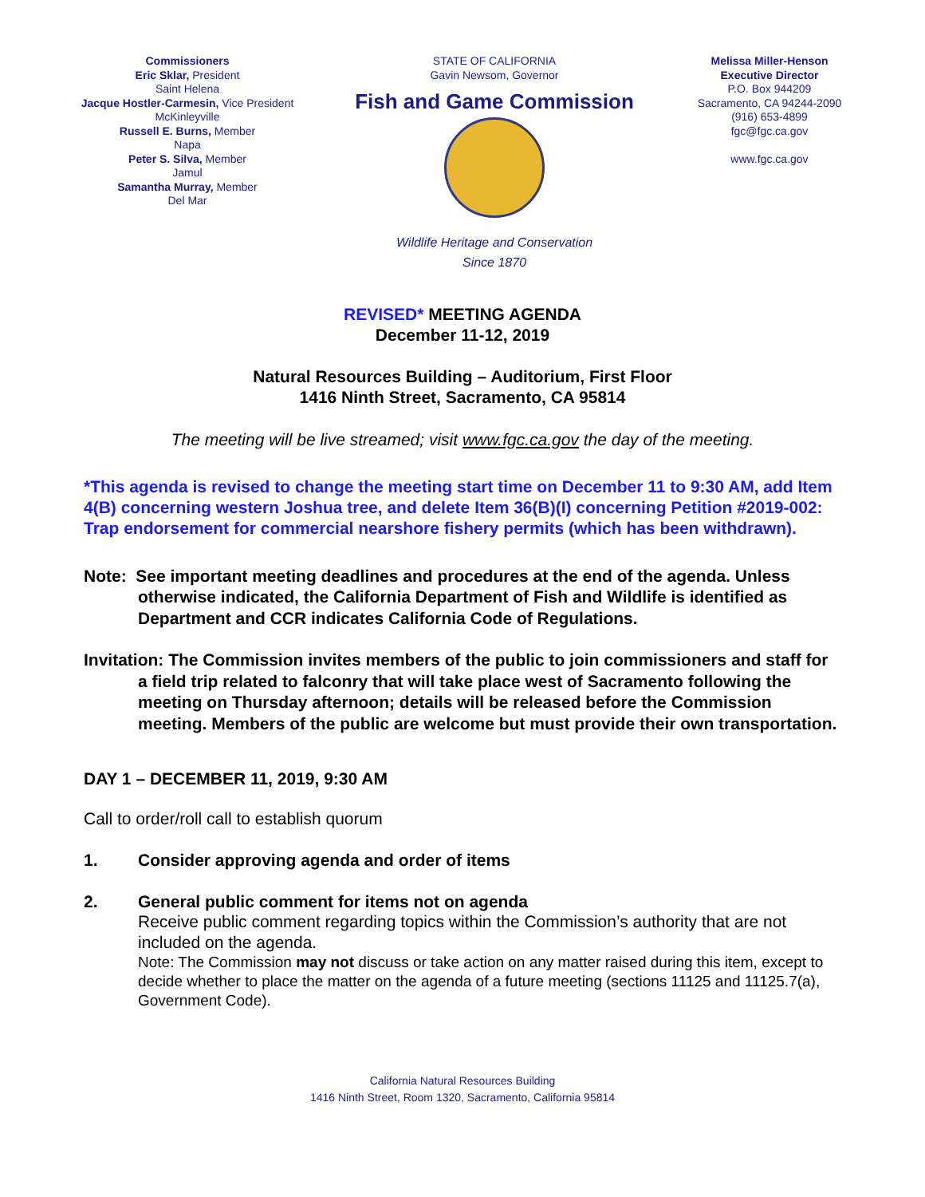Commissioners
Eric Sklar, President
Saint Helena
Jacque Hostler-Carmesin, Vice President
McKinleyville
Russell E. Burns, Member
Napa
Peter S. Silva, Member
Jamul
Samantha Murray, Member
Del Mar
STATE OF CALIFORNIA
Gavin Newsom, Governor
Fish and Game Commission
Wildlife Heritage and Conservation
Since 1870
Melissa Miller-Henson
Executive Director
P.O. Box 944209
Sacramento, CA 94244-2090
(916) 653-4899
fgc@fgc.ca.gov
www.fgc.ca.gov
REVISED* MEETING AGENDA
December 11-12, 2019
Natural Resources Building – Auditorium, First Floor
1416 Ninth Street, Sacramento, CA 95814
The meeting will be live streamed; visit www.fgc.ca.gov the day of the meeting.
*This agenda is revised to change the meeting start time on December 11 to 9:30 AM, add Item 4(B) concerning western Joshua tree, and delete Item 36(B)(I) concerning Petition #2019-002: Trap endorsement for commercial nearshore fishery permits (which has been withdrawn).
Note: See important meeting deadlines and procedures at the end of the agenda. Unless otherwise indicated, the California Department of Fish and Wildlife is identified as Department and CCR indicates California Code of Regulations.
Invitation: The Commission invites members of the public to join commissioners and staff for a field trip related to falconry that will take place west of Sacramento following the meeting on Thursday afternoon; details will be released before the Commission meeting. Members of the public are welcome but must provide their own transportation.
DAY 1 – DECEMBER 11, 2019, 9:30 AM
Call to order/roll call to establish quorum
1. Consider approving agenda and order of items
2. General public comment for items not on agenda
Receive public comment regarding topics within the Commission’s authority that are not included on the agenda.
Note: The Commission may not discuss or take action on any matter raised during this item, except to decide whether to place the matter on the agenda of a future meeting (sections 11125 and 11125.7(a), Government Code).
California Natural Resources Building
1416 Ninth Street, Room 1320, Sacramento, California 95814